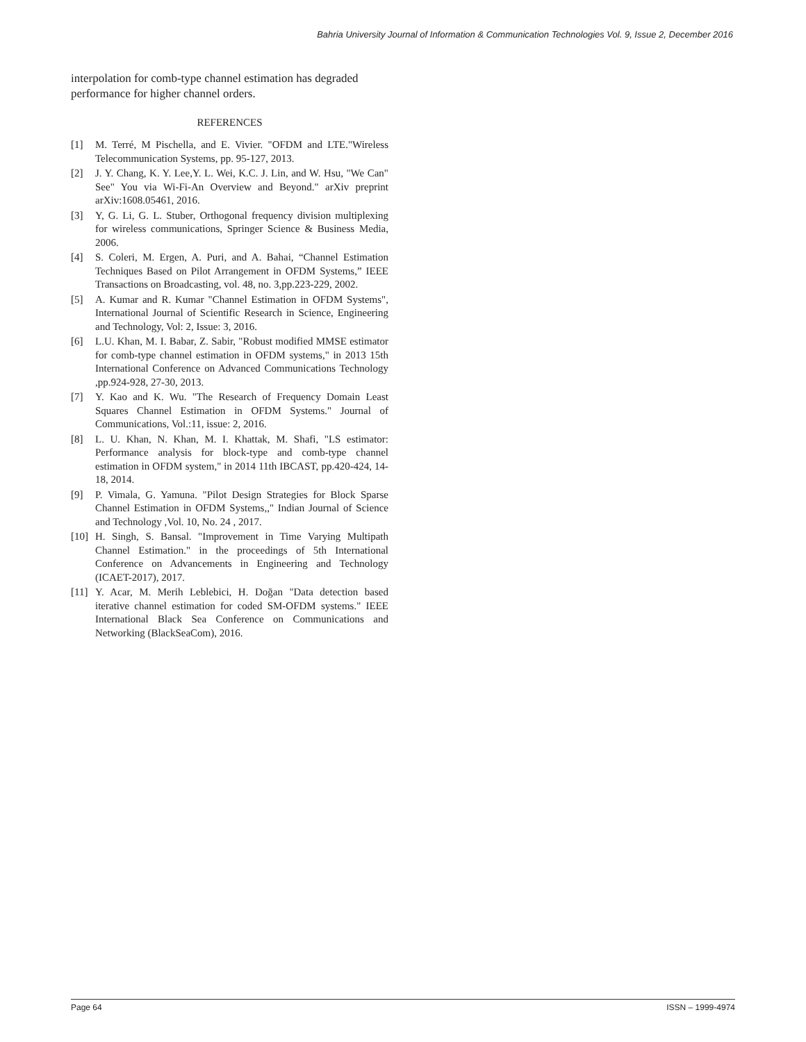Bahria University Journal of Information & Communication Technologies Vol. 9, Issue 2, December 2016
interpolation for comb-type channel estimation has degraded performance for higher channel orders.
REFERENCES
[1] M. Terré, M Pischella, and E. Vivier. "OFDM and LTE."Wireless Telecommunication Systems, pp. 95-127, 2013.
[2] J. Y. Chang, K. Y. Lee,Y. L. Wei, K.C. J. Lin, and W. Hsu, "We Can" See" You via Wi-Fi-An Overview and Beyond." arXiv preprint arXiv:1608.05461, 2016.
[3] Y, G. Li, G. L. Stuber, Orthogonal frequency division multiplexing for wireless communications, Springer Science & Business Media, 2006.
[4] S. Coleri, M. Ergen, A. Puri, and A. Bahai, “Channel Estimation Techniques Based on Pilot Arrangement in OFDM Systems,” IEEE Transactions on Broadcasting, vol. 48, no. 3,pp.223-229, 2002.
[5] A. Kumar and R. Kumar "Channel Estimation in OFDM Systems", International Journal of Scientific Research in Science, Engineering and Technology, Vol: 2, Issue: 3, 2016.
[6] L.U. Khan, M. I. Babar, Z. Sabir, "Robust modified MMSE estimator for comb-type channel estimation in OFDM systems," in 2013 15th International Conference on Advanced Communications Technology ,pp.924-928, 27-30, 2013.
[7] Y. Kao and K. Wu. "The Research of Frequency Domain Least Squares Channel Estimation in OFDM Systems." Journal of Communications, Vol.:11, issue: 2, 2016.
[8] L. U. Khan, N. Khan, M. I. Khattak, M. Shafi, "LS estimator: Performance analysis for block-type and comb-type channel estimation in OFDM system," in 2014 11th IBCAST, pp.420-424, 14-18, 2014.
[9] P. Vimala, G. Yamuna. "Pilot Design Strategies for Block Sparse Channel Estimation in OFDM Systems,," Indian Journal of Science and Technology ,Vol. 10, No. 24 , 2017.
[10] H. Singh, S. Bansal. "Improvement in Time Varying Multipath Channel Estimation." in the proceedings of 5th International Conference on Advancements in Engineering and Technology (ICAET-2017), 2017.
[11] Y. Acar, M. Merih Leblebici, H. Doğan "Data detection based iterative channel estimation for coded SM-OFDM systems." IEEE International Black Sea Conference on Communications and Networking (BlackSeaCom), 2016.
Page 64 ISSN – 1999-4974